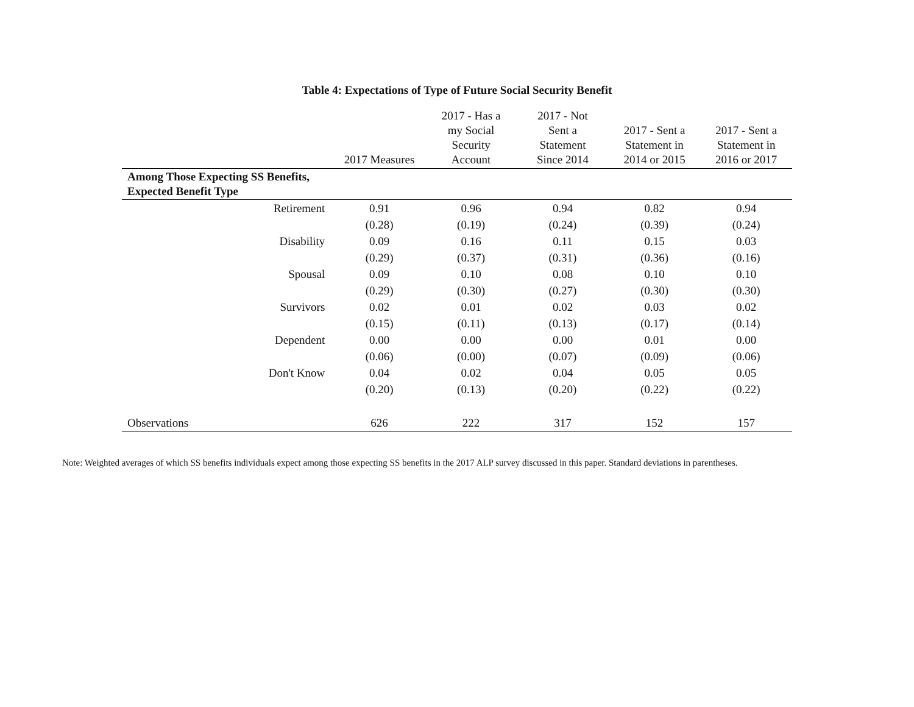Table 4: Expectations of Type of Future Social Security Benefit
| | 2017 Measures | 2017 - Has a my Social Security Account | 2017 - Not Sent a Statement Since 2014 | 2017 - Sent a Statement in 2014 or 2015 | 2017 - Sent a Statement in 2016 or 2017 |
| --- | --- | --- | --- | --- | --- |
| Among Those Expecting SS Benefits, Expected Benefit Type | | | | | |
| Retirement | 0.91 | 0.96 | 0.94 | 0.82 | 0.94 |
| | (0.28) | (0.19) | (0.24) | (0.39) | (0.24) |
| Disability | 0.09 | 0.16 | 0.11 | 0.15 | 0.03 |
| | (0.29) | (0.37) | (0.31) | (0.36) | (0.16) |
| Spousal | 0.09 | 0.10 | 0.08 | 0.10 | 0.10 |
| | (0.29) | (0.30) | (0.27) | (0.30) | (0.30) |
| Survivors | 0.02 | 0.01 | 0.02 | 0.03 | 0.02 |
| | (0.15) | (0.11) | (0.13) | (0.17) | (0.14) |
| Dependent | 0.00 | 0.00 | 0.00 | 0.01 | 0.00 |
| | (0.06) | (0.00) | (0.07) | (0.09) | (0.06) |
| Don't Know | 0.04 | 0.02 | 0.04 | 0.05 | 0.05 |
| | (0.20) | (0.13) | (0.20) | (0.22) | (0.22) |
| Observations | 626 | 222 | 317 | 152 | 157 |
Note: Weighted averages of which SS benefits individuals expect among those expecting SS benefits in the 2017 ALP survey discussed in this paper. Standard deviations in parentheses.